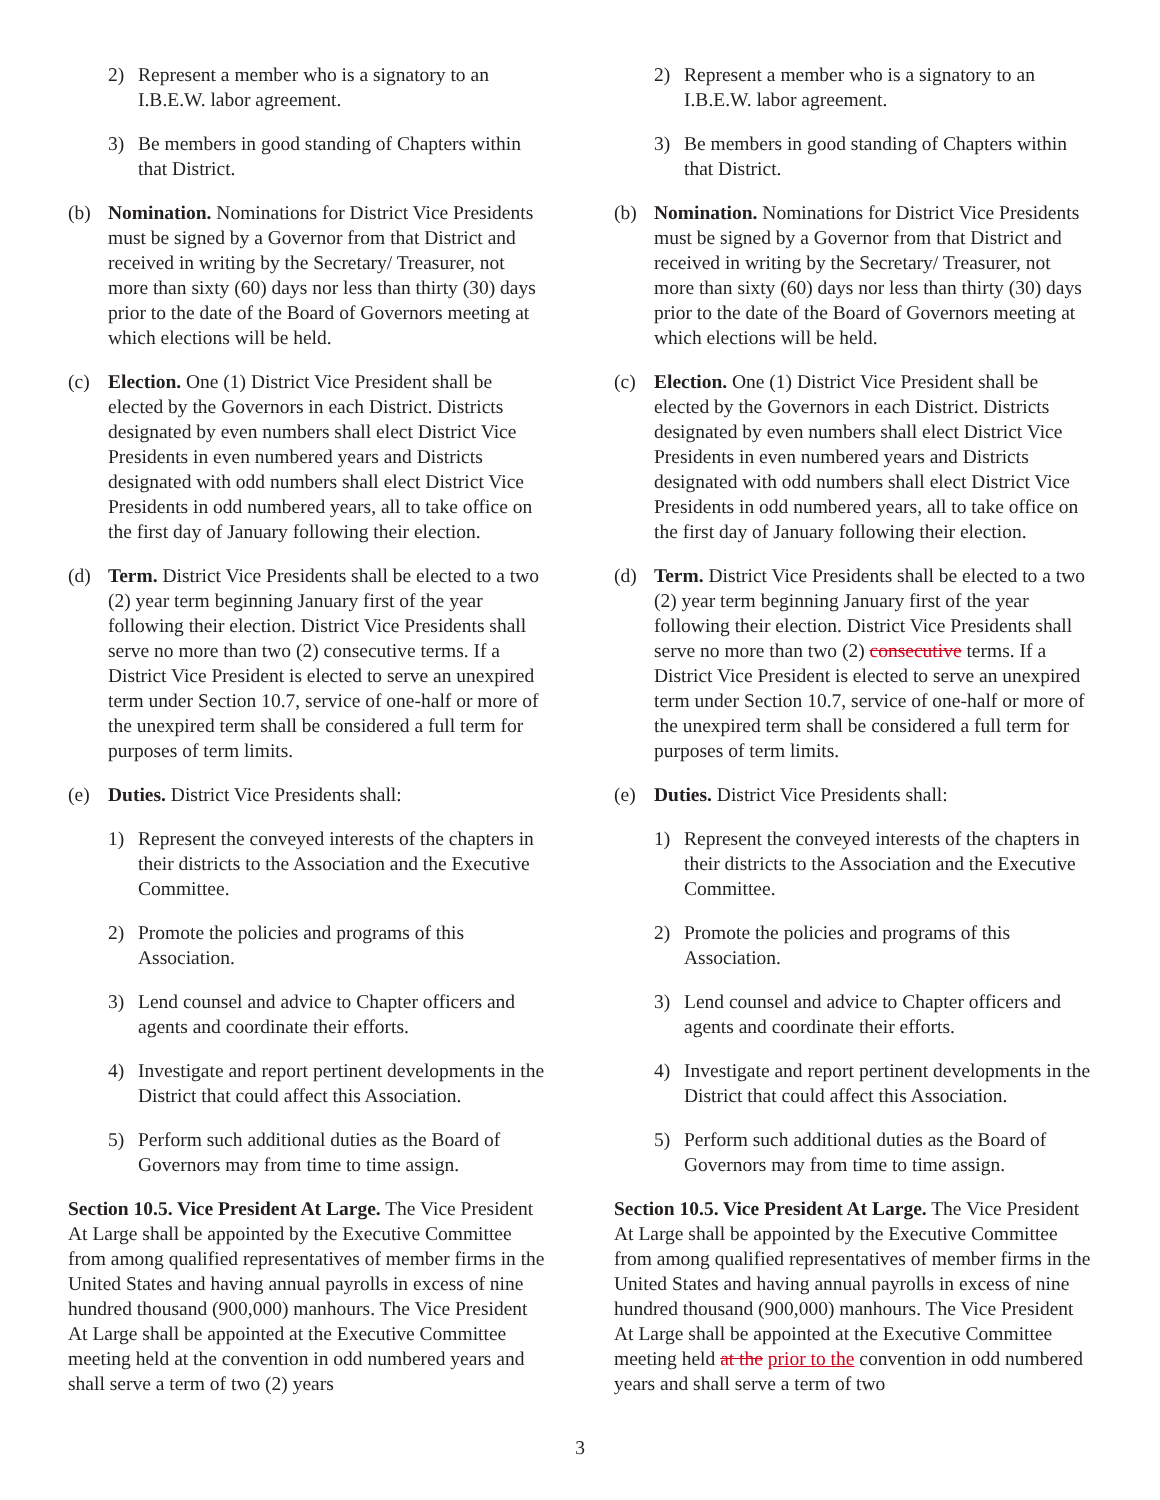2) Represent a member who is a signatory to an I.B.E.W. labor agreement.
3) Be members in good standing of Chapters within that District.
(b) Nomination. Nominations for District Vice Presidents must be signed by a Governor from that District and received in writing by the Secretary/ Treasurer, not more than sixty (60) days nor less than thirty (30) days prior to the date of the Board of Governors meeting at which elections will be held.
(c) Election. One (1) District Vice President shall be elected by the Governors in each District. Districts designated by even numbers shall elect District Vice Presidents in even numbered years and Districts designated with odd numbers shall elect District Vice Presidents in odd numbered years, all to take office on the first day of January following their election.
(d) Term. District Vice Presidents shall be elected to a two (2) year term beginning January first of the year following their election. District Vice Presidents shall serve no more than two (2) consecutive terms. If a District Vice President is elected to serve an unexpired term under Section 10.7, service of one-half or more of the unexpired term shall be considered a full term for purposes of term limits.
(e) Duties. District Vice Presidents shall:
1) Represent the conveyed interests of the chapters in their districts to the Association and the Executive Committee.
2) Promote the policies and programs of this Association.
3) Lend counsel and advice to Chapter officers and agents and coordinate their efforts.
4) Investigate and report pertinent developments in the District that could affect this Association.
5) Perform such additional duties as the Board of Governors may from time to time assign.
Section 10.5. Vice President At Large. The Vice President At Large shall be appointed by the Executive Committee from among qualified representatives of member firms in the United States and having annual payrolls in excess of nine hundred thousand (900,000) manhours. The Vice President At Large shall be appointed at the Executive Committee meeting held at the convention in odd numbered years and shall serve a term of two (2) years
2) Represent a member who is a signatory to an I.B.E.W. labor agreement.
3) Be members in good standing of Chapters within that District.
(b) Nomination. Nominations for District Vice Presidents must be signed by a Governor from that District and received in writing by the Secretary/ Treasurer, not more than sixty (60) days nor less than thirty (30) days prior to the date of the Board of Governors meeting at which elections will be held.
(c) Election. One (1) District Vice President shall be elected by the Governors in each District. Districts designated by even numbers shall elect District Vice Presidents in even numbered years and Districts designated with odd numbers shall elect District Vice Presidents in odd numbered years, all to take office on the first day of January following their election.
(d) Term. District Vice Presidents shall be elected to a two (2) year term beginning January first of the year following their election. District Vice Presidents shall serve no more than two (2) consecutive terms. If a District Vice President is elected to serve an unexpired term under Section 10.7, service of one-half or more of the unexpired term shall be considered a full term for purposes of term limits.
(e) Duties. District Vice Presidents shall:
1) Represent the conveyed interests of the chapters in their districts to the Association and the Executive Committee.
2) Promote the policies and programs of this Association.
3) Lend counsel and advice to Chapter officers and agents and coordinate their efforts.
4) Investigate and report pertinent developments in the District that could affect this Association.
5) Perform such additional duties as the Board of Governors may from time to time assign.
Section 10.5. Vice President At Large. The Vice President At Large shall be appointed by the Executive Committee from among qualified representatives of member firms in the United States and having annual payrolls in excess of nine hundred thousand (900,000) manhours. The Vice President At Large shall be appointed at the Executive Committee meeting held at the prior to the convention in odd numbered years and shall serve a term of two
3